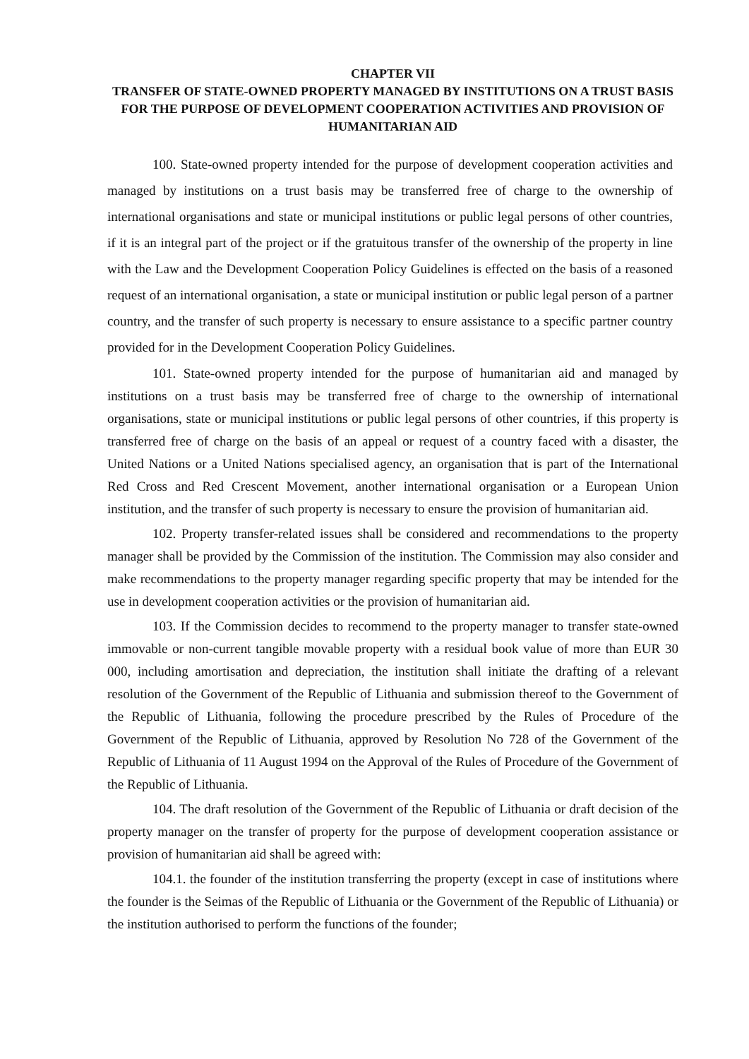CHAPTER VII
TRANSFER OF STATE-OWNED PROPERTY MANAGED BY INSTITUTIONS ON A TRUST BASIS FOR THE PURPOSE OF DEVELOPMENT COOPERATION ACTIVITIES AND PROVISION OF HUMANITARIAN AID
100. State-owned property intended for the purpose of development cooperation activities and managed by institutions on a trust basis may be transferred free of charge to the ownership of international organisations and state or municipal institutions or public legal persons of other countries, if it is an integral part of the project or if the gratuitous transfer of the ownership of the property in line with the Law and the Development Cooperation Policy Guidelines is effected on the basis of a reasoned request of an international organisation, a state or municipal institution or public legal person of a partner country, and the transfer of such property is necessary to ensure assistance to a specific partner country provided for in the Development Cooperation Policy Guidelines.
101. State-owned property intended for the purpose of humanitarian aid and managed by institutions on a trust basis may be transferred free of charge to the ownership of international organisations, state or municipal institutions or public legal persons of other countries, if this property is transferred free of charge on the basis of an appeal or request of a country faced with a disaster, the United Nations or a United Nations specialised agency, an organisation that is part of the International Red Cross and Red Crescent Movement, another international organisation or a European Union institution, and the transfer of such property is necessary to ensure the provision of humanitarian aid.
102. Property transfer-related issues shall be considered and recommendations to the property manager shall be provided by the Commission of the institution. The Commission may also consider and make recommendations to the property manager regarding specific property that may be intended for the use in development cooperation activities or the provision of humanitarian aid.
103. If the Commission decides to recommend to the property manager to transfer state-owned immovable or non-current tangible movable property with a residual book value of more than EUR 30 000, including amortisation and depreciation, the institution shall initiate the drafting of a relevant resolution of the Government of the Republic of Lithuania and submission thereof to the Government of the Republic of Lithuania, following the procedure prescribed by the Rules of Procedure of the Government of the Republic of Lithuania, approved by Resolution No 728 of the Government of the Republic of Lithuania of 11 August 1994 on the Approval of the Rules of Procedure of the Government of the Republic of Lithuania.
104. The draft resolution of the Government of the Republic of Lithuania or draft decision of the property manager on the transfer of property for the purpose of development cooperation assistance or provision of humanitarian aid shall be agreed with:
104.1. the founder of the institution transferring the property (except in case of institutions where the founder is the Seimas of the Republic of Lithuania or the Government of the Republic of Lithuania) or the institution authorised to perform the functions of the founder;